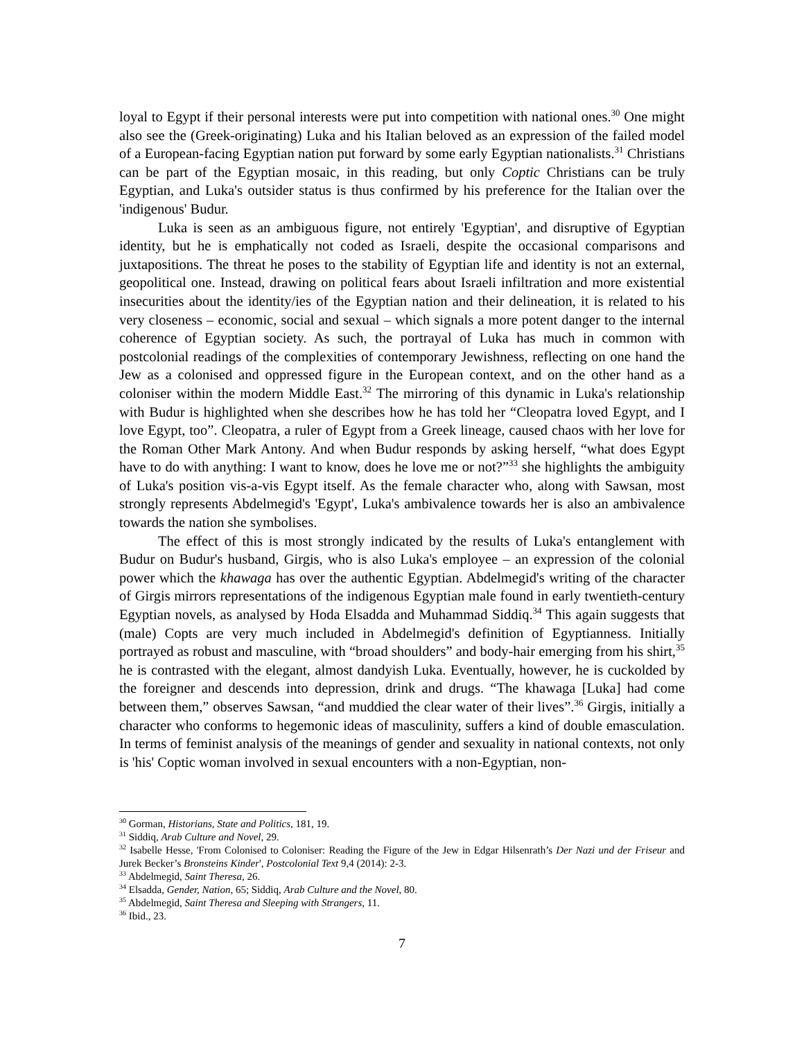loyal to Egypt if their personal interests were put into competition with national ones.<sup>30</sup> One might also see the (Greek-originating) Luka and his Italian beloved as an expression of the failed model of a European-facing Egyptian nation put forward by some early Egyptian nationalists.<sup>31</sup> Christians can be part of the Egyptian mosaic, in this reading, but only Coptic Christians can be truly Egyptian, and Luka's outsider status is thus confirmed by his preference for the Italian over the 'indigenous' Budur.
Luka is seen as an ambiguous figure, not entirely 'Egyptian', and disruptive of Egyptian identity, but he is emphatically not coded as Israeli, despite the occasional comparisons and juxtapositions. The threat he poses to the stability of Egyptian life and identity is not an external, geopolitical one. Instead, drawing on political fears about Israeli infiltration and more existential insecurities about the identity/ies of the Egyptian nation and their delineation, it is related to his very closeness – economic, social and sexual – which signals a more potent danger to the internal coherence of Egyptian society. As such, the portrayal of Luka has much in common with postcolonial readings of the complexities of contemporary Jewishness, reflecting on one hand the Jew as a colonised and oppressed figure in the European context, and on the other hand as a coloniser within the modern Middle East.<sup>32</sup> The mirroring of this dynamic in Luka's relationship with Budur is highlighted when she describes how he has told her “Cleopatra loved Egypt, and I love Egypt, too”. Cleopatra, a ruler of Egypt from a Greek lineage, caused chaos with her love for the Roman Other Mark Antony. And when Budur responds by asking herself, “what does Egypt have to do with anything: I want to know, does he love me or not?”<sup>33</sup> she highlights the ambiguity of Luka's position vis-a-vis Egypt itself. As the female character who, along with Sawsan, most strongly represents Abdelmegid's 'Egypt', Luka's ambivalence towards her is also an ambivalence towards the nation she symbolises.
The effect of this is most strongly indicated by the results of Luka's entanglement with Budur on Budur's husband, Girgis, who is also Luka's employee – an expression of the colonial power which the khawaga has over the authentic Egyptian. Abdelmegid's writing of the character of Girgis mirrors representations of the indigenous Egyptian male found in early twentieth-century Egyptian novels, as analysed by Hoda Elsadda and Muhammad Siddiq.<sup>34</sup> This again suggests that (male) Copts are very much included in Abdelmegid's definition of Egyptianness. Initially portrayed as robust and masculine, with “broad shoulders” and body-hair emerging from his shirt,<sup>35</sup> he is contrasted with the elegant, almost dandyish Luka. Eventually, however, he is cuckolded by the foreigner and descends into depression, drink and drugs. “The khawaga [Luka] had come between them,” observes Sawsan, “and muddied the clear water of their lives”.<sup>36</sup> Girgis, initially a character who conforms to hegemonic ideas of masculinity, suffers a kind of double emasculation. In terms of feminist analysis of the meanings of gender and sexuality in national contexts, not only is 'his' Coptic woman involved in sexual encounters with a non-Egyptian, non-
<sup>30</sup> Gorman, Historians, State and Politics, 181, 19.
<sup>31</sup> Siddiq, Arab Culture and Novel, 29.
<sup>32</sup> Isabelle Hesse, 'From Colonised to Coloniser: Reading the Figure of the Jew in Edgar Hilsenrath’s Der Nazi und der Friseur and Jurek Becker’s Bronsteins Kinder', Postcolonial Text 9,4 (2014): 2-3.
<sup>33</sup> Abdelmegid, Saint Theresa, 26.
<sup>34</sup> Elsadda, Gender, Nation, 65; Siddiq, Arab Culture and the Novel, 80.
<sup>35</sup> Abdelmegid, Saint Theresa and Sleeping with Strangers, 11.
<sup>36</sup> Ibid., 23.
7